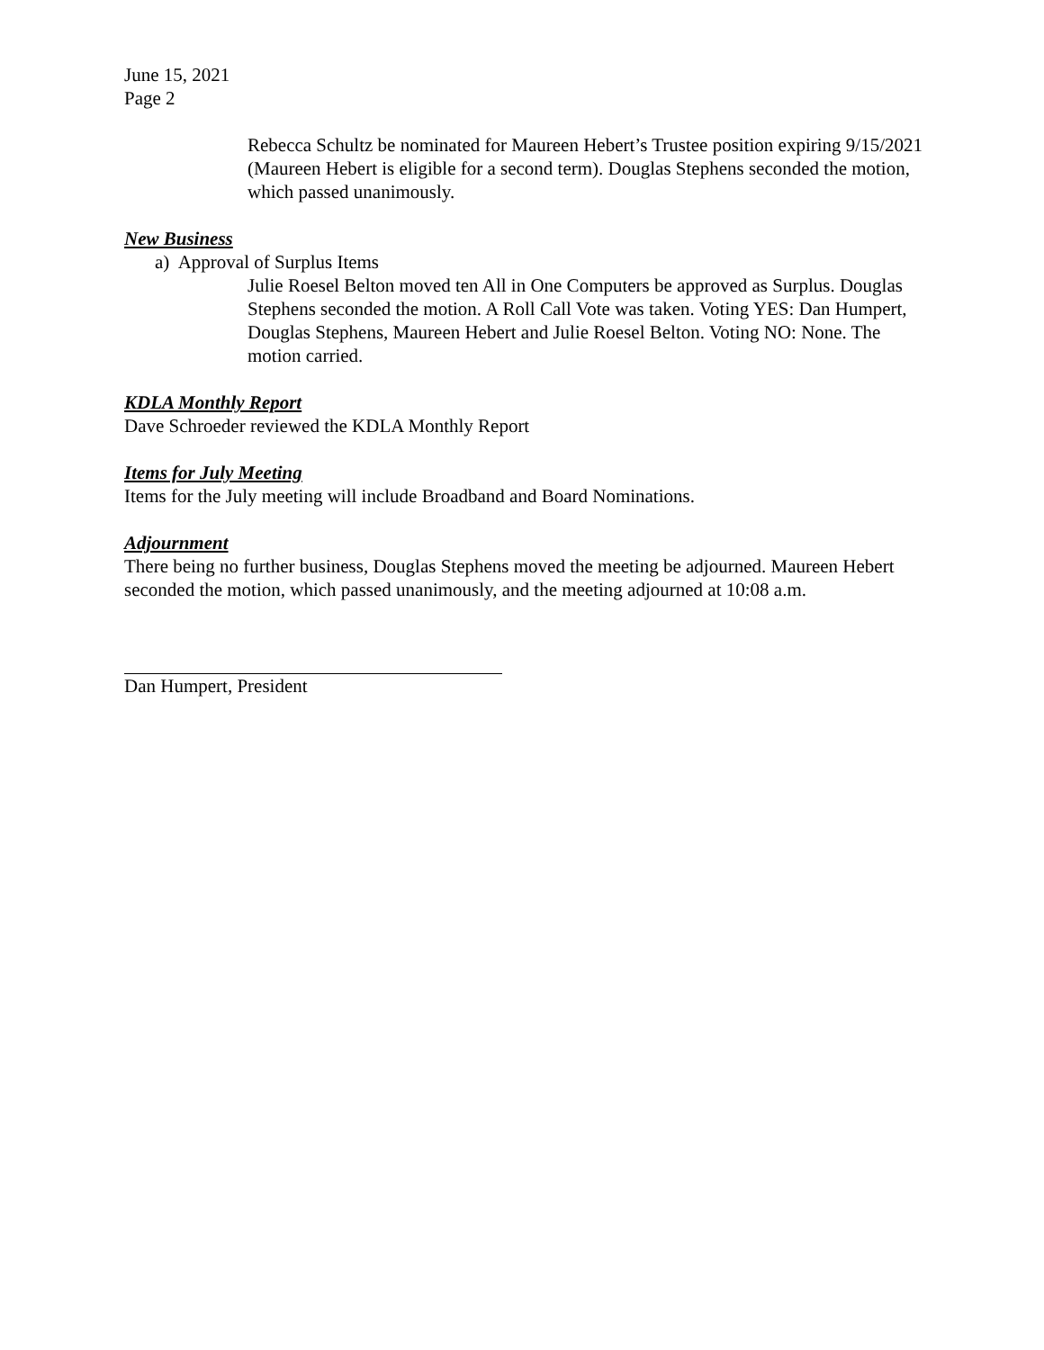June 15, 2021
Page 2
Rebecca Schultz be nominated for Maureen Hebert’s Trustee position expiring 9/15/2021 (Maureen Hebert is eligible for a second term). Douglas Stephens seconded the motion, which passed unanimously.
New Business
a) Approval of Surplus Items
Julie Roesel Belton moved ten All in One Computers be approved as Surplus. Douglas Stephens seconded the motion. A Roll Call Vote was taken. Voting YES: Dan Humpert, Douglas Stephens, Maureen Hebert and Julie Roesel Belton. Voting NO: None. The motion carried.
KDLA Monthly Report
Dave Schroeder reviewed the KDLA Monthly Report
Items for July Meeting
Items for the July meeting will include Broadband and Board Nominations.
Adjournment
There being no further business, Douglas Stephens moved the meeting be adjourned. Maureen Hebert seconded the motion, which passed unanimously, and the meeting adjourned at 10:08 a.m.
Dan Humpert, President